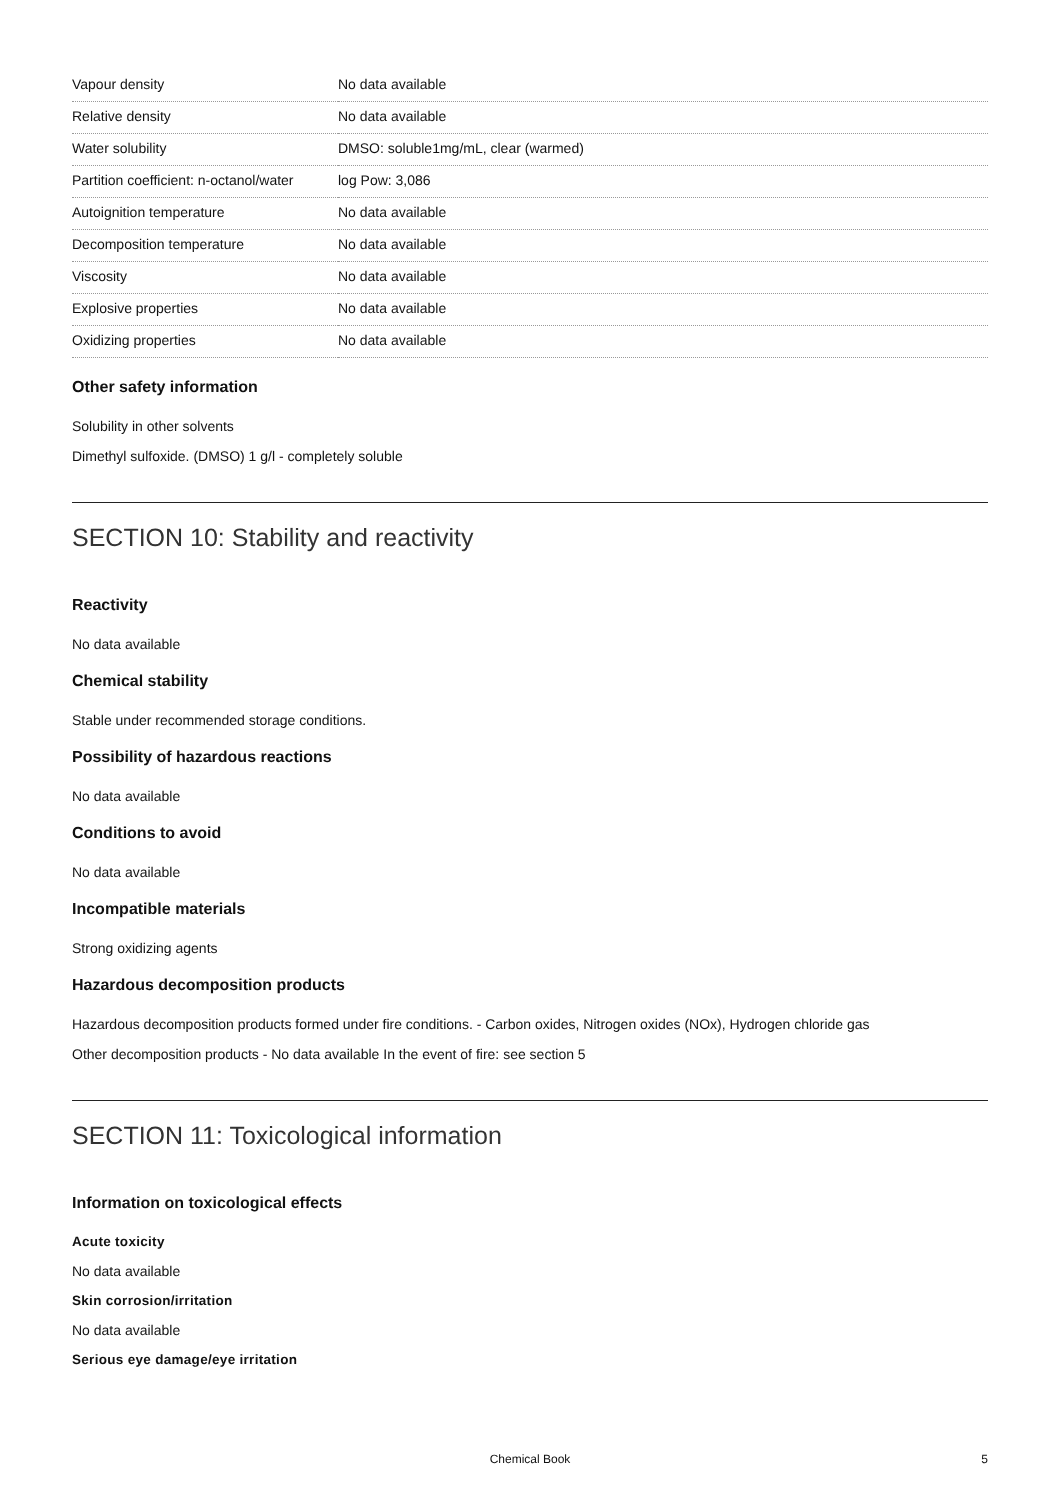| Vapour density | No data available |
| Relative density | No data available |
| Water solubility | DMSO: soluble1mg/mL, clear (warmed) |
| Partition coefficient: n-octanol/water | log Pow: 3,086 |
| Autoignition temperature | No data available |
| Decomposition temperature | No data available |
| Viscosity | No data available |
| Explosive properties | No data available |
| Oxidizing properties | No data available |
Other safety information
Solubility in other solvents
Dimethyl sulfoxide. (DMSO) 1 g/l - completely soluble
SECTION 10: Stability and reactivity
Reactivity
No data available
Chemical stability
Stable under recommended storage conditions.
Possibility of hazardous reactions
No data available
Conditions to avoid
No data available
Incompatible materials
Strong oxidizing agents
Hazardous decomposition products
Hazardous decomposition products formed under fire conditions. - Carbon oxides, Nitrogen oxides (NOx), Hydrogen chloride gas
Other decomposition products - No data available In the event of fire: see section 5
SECTION 11: Toxicological information
Information on toxicological effects
Acute toxicity
No data available
Skin corrosion/irritation
No data available
Serious eye damage/eye irritation
Chemical Book
5